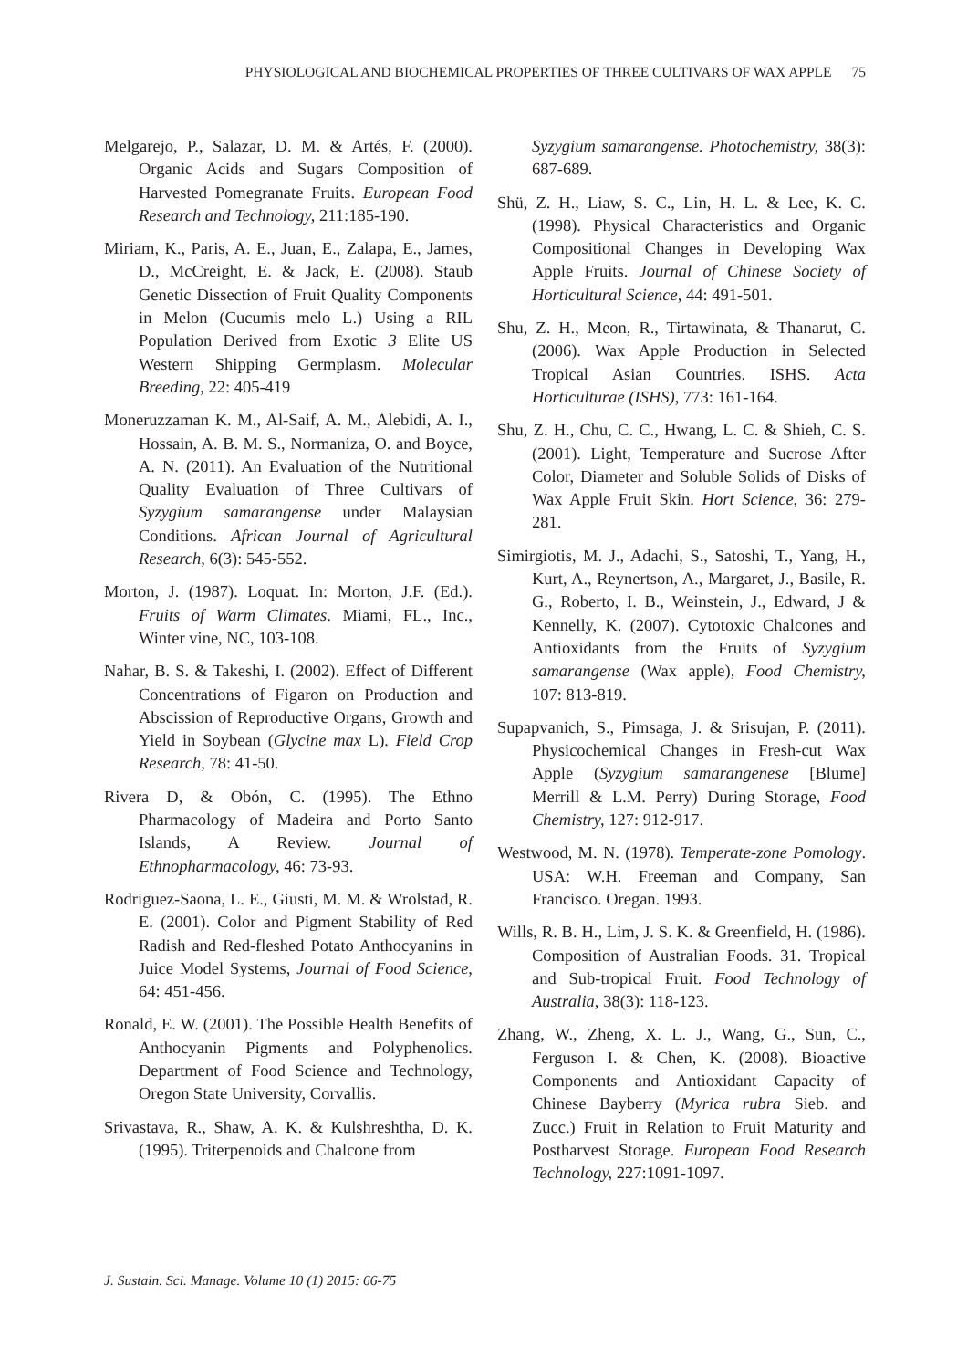PHYSIOLOGICAL AND BIOCHEMICAL PROPERTIES OF THREE CULTIVARS OF WAX APPLE 75
Melgarejo, P., Salazar, D. M. & Artés, F. (2000). Organic Acids and Sugars Composition of Harvested Pomegranate Fruits. European Food Research and Technology, 211:185-190.
Miriam, K., Paris, A. E., Juan, E., Zalapa, E., James, D., McCreight, E. & Jack, E. (2008). Staub Genetic Dissection of Fruit Quality Components in Melon (Cucumis melo L.) Using a RIL Population Derived from Exotic 3 Elite US Western Shipping Germplasm. Molecular Breeding, 22: 405-419
Moneruzzaman K. M., Al-Saif, A. M., Alebidi, A. I., Hossain, A. B. M. S., Normaniza, O. and Boyce, A. N. (2011). An Evaluation of the Nutritional Quality Evaluation of Three Cultivars of Syzygium samarangense under Malaysian Conditions. African Journal of Agricultural Research, 6(3): 545-552.
Morton, J. (1987). Loquat. In: Morton, J.F. (Ed.). Fruits of Warm Climates. Miami, FL., Inc., Winter vine, NC, 103-108.
Nahar, B. S. & Takeshi, I. (2002). Effect of Different Concentrations of Figaron on Production and Abscission of Reproductive Organs, Growth and Yield in Soybean (Glycine max L). Field Crop Research, 78: 41-50.
Rivera D, & Obón, C. (1995). The Ethno Pharmacology of Madeira and Porto Santo Islands, A Review. Journal of Ethnopharmacology, 46: 73-93.
Rodriguez-Saona, L. E., Giusti, M. M. & Wrolstad, R. E. (2001). Color and Pigment Stability of Red Radish and Red-fleshed Potato Anthocyanins in Juice Model Systems, Journal of Food Science, 64: 451-456.
Ronald, E. W. (2001). The Possible Health Benefits of Anthocyanin Pigments and Polyphenolics. Department of Food Science and Technology, Oregon State University, Corvallis.
Srivastava, R., Shaw, A. K. & Kulshreshtha, D. K. (1995). Triterpenoids and Chalcone from
Syzygium samarangense. Photochemistry, 38(3): 687-689.
Shü, Z. H., Liaw, S. C., Lin, H. L. & Lee, K. C. (1998). Physical Characteristics and Organic Compositional Changes in Developing Wax Apple Fruits. Journal of Chinese Society of Horticultural Science, 44: 491-501.
Shu, Z. H., Meon, R., Tirtawinata, & Thanarut, C. (2006). Wax Apple Production in Selected Tropical Asian Countries. ISHS. Acta Horticulturae (ISHS), 773: 161-164.
Shu, Z. H., Chu, C. C., Hwang, L. C. & Shieh, C. S. (2001). Light, Temperature and Sucrose After Color, Diameter and Soluble Solids of Disks of Wax Apple Fruit Skin. Hort Science, 36: 279-281.
Simirgiotis, M. J., Adachi, S., Satoshi, T., Yang, H., Kurt, A., Reynertson, A., Margaret, J., Basile, R. G., Roberto, I. B., Weinstein, J., Edward, J & Kennelly, K. (2007). Cytotoxic Chalcones and Antioxidants from the Fruits of Syzygium samarangense (Wax apple), Food Chemistry, 107: 813-819.
Supapvanich, S., Pimsaga, J. & Srisujan, P. (2011). Physicochemical Changes in Fresh-cut Wax Apple (Syzygium samarangenese [Blume] Merrill & L.M. Perry) During Storage, Food Chemistry, 127: 912-917.
Westwood, M. N. (1978). Temperate-zone Pomology. USA: W.H. Freeman and Company, San Francisco. Oregan. 1993.
Wills, R. B. H., Lim, J. S. K. & Greenfield, H. (1986). Composition of Australian Foods. 31. Tropical and Sub-tropical Fruit. Food Technology of Australia, 38(3): 118-123.
Zhang, W., Zheng, X. L. J., Wang, G., Sun, C., Ferguson I. & Chen, K. (2008). Bioactive Components and Antioxidant Capacity of Chinese Bayberry (Myrica rubra Sieb. and Zucc.) Fruit in Relation to Fruit Maturity and Postharvest Storage. European Food Research Technology, 227:1091-1097.
J. Sustain. Sci. Manage. Volume 10 (1) 2015: 66-75